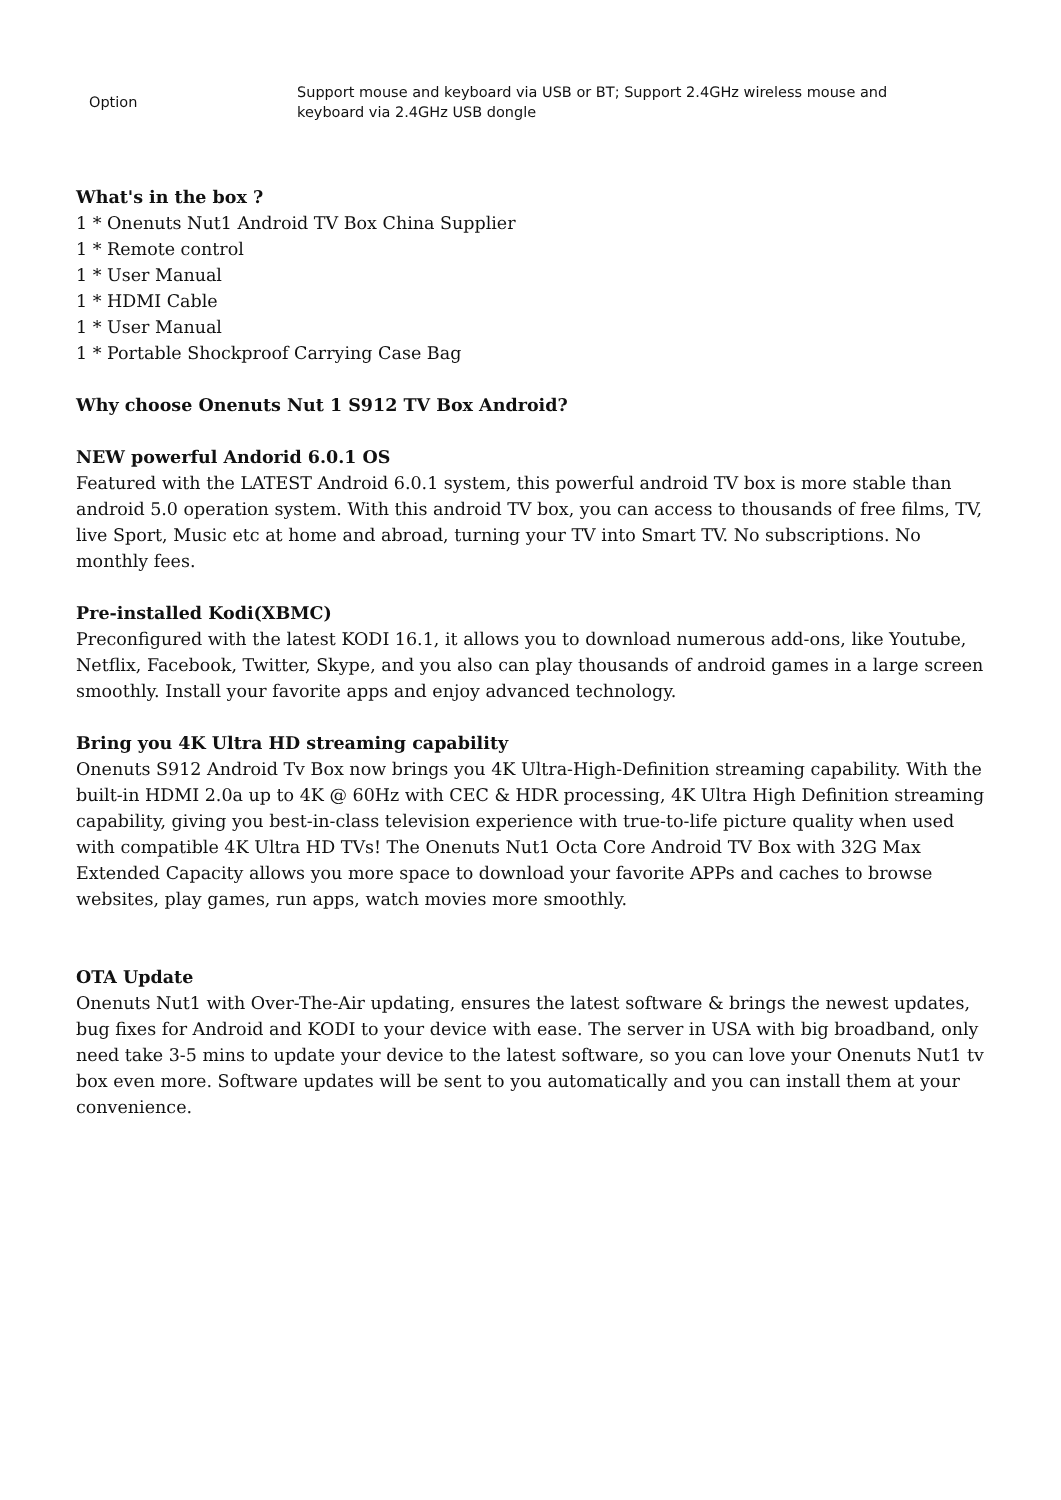| Option | Support mouse and keyboard via USB or BT; Support 2.4GHz wireless mouse and keyboard via 2.4GHz USB dongle |
What's in the box ?
1 * Onenuts Nut1 Android TV Box China Supplier
1 * Remote control
1 * User Manual
1 * HDMI Cable
1 * User Manual
1 * Portable Shockproof Carrying Case Bag
Why choose Onenuts Nut 1 S912 TV Box Android?
NEW powerful Andorid 6.0.1 OS
Featured with the LATEST Android 6.0.1 system, this powerful android TV box is more stable than android 5.0 operation system. With this android TV box, you can access to thousands of free films, TV, live Sport, Music etc at home and abroad, turning your TV into Smart TV. No subscriptions. No monthly fees.
Pre-installed Kodi(XBMC)
Preconfigured with the latest KODI 16.1, it allows you to download numerous add-ons, like Youtube, Netflix, Facebook, Twitter, Skype, and you also can play thousands of android games in a large screen smoothly. Install your favorite apps and enjoy advanced technology.
Bring you 4K Ultra HD streaming capability
Onenuts S912 Android Tv Box now brings you 4K Ultra-High-Definition streaming capability. With the built-in HDMI 2.0a up to 4K @ 60Hz with CEC & HDR processing, 4K Ultra High Definition streaming capability, giving you best-in-class television experience with true-to-life picture quality when used with compatible 4K Ultra HD TVs! The Onenuts Nut1 Octa Core Android TV Box with 32G Max Extended Capacity allows you more space to download your favorite APPs and caches to browse websites, play games, run apps, watch movies more smoothly.
OTA Update
Onenuts Nut1 with Over-The-Air updating, ensures the latest software & brings the newest updates, bug fixes for Android and KODI to your device with ease. The server in USA with big broadband, only need take 3-5 mins to update your device to the latest software, so you can love your Onenuts Nut1 tv box even more. Software updates will be sent to you automatically and you can install them at your convenience.